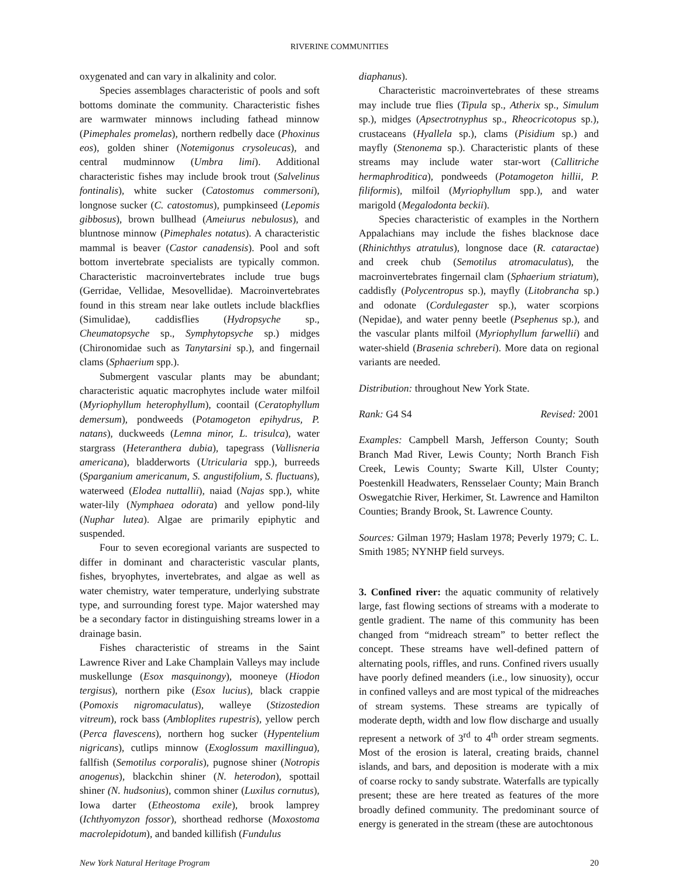RIVERINE COMMUNITIES
oxygenated and can vary in alkalinity and color.
Species assemblages characteristic of pools and soft bottoms dominate the community. Characteristic fishes are warmwater minnows including fathead minnow (Pimephales promelas), northern redbelly dace (Phoxinus eos), golden shiner (Notemigonus crysoleucas), and central mudminnow (Umbra limi). Additional characteristic fishes may include brook trout (Salvelinus fontinalis), white sucker (Catostomus commersoni), longnose sucker (C. catostomus), pumpkinseed (Lepomis gibbosus), brown bullhead (Ameiurus nebulosus), and bluntnose minnow (Pimephales notatus). A characteristic mammal is beaver (Castor canadensis). Pool and soft bottom invertebrate specialists are typically common. Characteristic macroinvertebrates include true bugs (Gerridae, Vellidae, Mesovellidae). Macroinvertebrates found in this stream near lake outlets include blackflies (Simulidae), caddisflies (Hydropsyche sp., Cheumatopsyche sp., Symphytopsyche sp.) midges (Chironomidae such as Tanytarsini sp.), and fingernail clams (Sphaerium spp.).
Submergent vascular plants may be abundant; characteristic aquatic macrophytes include water milfoil (Myriophyllum heterophyllum), coontail (Ceratophyllum demersum), pondweeds (Potamogeton epihydrus, P. natans), duckweeds (Lemna minor, L. trisulca), water stargrass (Heteranthera dubia), tapegrass (Vallisneria americana), bladderworts (Utricularia spp.), burreeds (Sparganium americanum, S. angustifolium, S. fluctuans), waterweed (Elodea nuttallii), naiad (Najas spp.), white water-lily (Nymphaea odorata) and yellow pond-lily (Nuphar lutea). Algae are primarily epiphytic and suspended.
Four to seven ecoregional variants are suspected to differ in dominant and characteristic vascular plants, fishes, bryophytes, invertebrates, and algae as well as water chemistry, water temperature, underlying substrate type, and surrounding forest type. Major watershed may be a secondary factor in distinguishing streams lower in a drainage basin.
Fishes characteristic of streams in the Saint Lawrence River and Lake Champlain Valleys may include muskellunge (Esox masquinongy), mooneye (Hiodon tergisus), northern pike (Esox lucius), black crappie (Pomoxis nigromaculatus), walleye (Stizostedion vitreum), rock bass (Ambloplites rupestris), yellow perch (Perca flavescens), northern hog sucker (Hypentelium nigricans), cutlips minnow (Exoglossum maxillingua), fallfish (Semotilus corporalis), pugnose shiner (Notropis anogenus), blackchin shiner (N. heterodon), spottail shiner (N. hudsonius), common shiner (Luxilus cornutus), Iowa darter (Etheostoma exile), brook lamprey (Ichthyomyzon fossor), shorthead redhorse (Moxostoma macrolepidotum), and banded killifish (Fundulus
diaphanus).
Characteristic macroinvertebrates of these streams may include true flies (Tipula sp., Atherix sp., Simulum sp.), midges (Apsectrotnyphus sp., Rheocricotopus sp.), crustaceans (Hyallela sp.), clams (Pisidium sp.) and mayfly (Stenonema sp.). Characteristic plants of these streams may include water star-wort (Callitriche hermaphroditica), pondweeds (Potamogeton hillii, P. filiformis), milfoil (Myriophyllum spp.), and water marigold (Megalodonta beckii).
Species characteristic of examples in the Northern Appalachians may include the fishes blacknose dace (Rhinichthys atratulus), longnose dace (R. cataractae) and creek chub (Semotilus atromaculatus), the macroinvertebrates fingernail clam (Sphaerium striatum), caddisfly (Polycentropus sp.), mayfly (Litobrancha sp.) and odonate (Cordulegaster sp.), water scorpions (Nepidae), and water penny beetle (Psephenus sp.), and the vascular plants milfoil (Myriophyllum farwellii) and water-shield (Brasenia schreberi). More data on regional variants are needed.
Distribution: throughout New York State.
Rank: G4 S4 Revised: 2001
Examples: Campbell Marsh, Jefferson County; South Branch Mad River, Lewis County; North Branch Fish Creek, Lewis County; Swarte Kill, Ulster County; Poestenkill Headwaters, Rensselaer County; Main Branch Oswegatchie River, Herkimer, St. Lawrence and Hamilton Counties; Brandy Brook, St. Lawrence County.
Sources: Gilman 1979; Haslam 1978; Peverly 1979; C. L. Smith 1985; NYNHP field surveys.
3. Confined river: the aquatic community of relatively large, fast flowing sections of streams with a moderate to gentle gradient. The name of this community has been changed from “midreach stream” to better reflect the concept. These streams have well-defined pattern of alternating pools, riffles, and runs. Confined rivers usually have poorly defined meanders (i.e., low sinuosity), occur in confined valleys and are most typical of the midreaches of stream systems. These streams are typically of moderate depth, width and low flow discharge and usually represent a network of 3<sup>rd</sup> to 4<sup>th</sup> order stream segments. Most of the erosion is lateral, creating braids, channel islands, and bars, and deposition is moderate with a mix of coarse rocky to sandy substrate. Waterfalls are typically present; these are here treated as features of the more broadly defined community. The predominant source of energy is generated in the stream (these are autochtonous
New York Natural Heritage Program 20